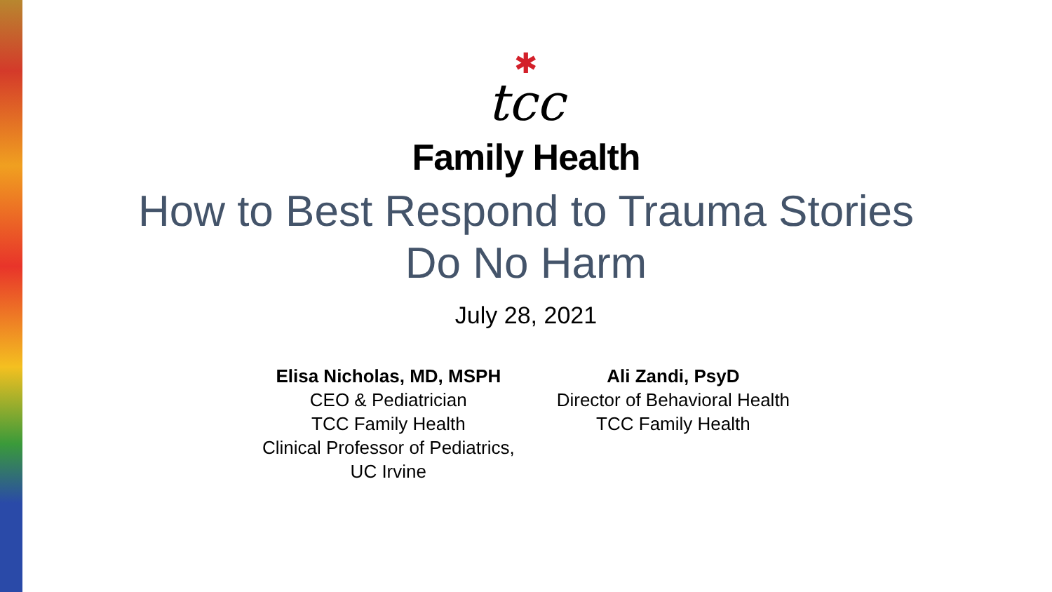✱
tcc
Family Health
How to Best Respond to Trauma Stories
Do No Harm
July 28, 2021
Elisa Nicholas, MD, MSPH
CEO & Pediatrician
TCC Family Health
Clinical Professor of Pediatrics,
UC Irvine
Ali Zandi, PsyD
Director of Behavioral Health
TCC Family Health